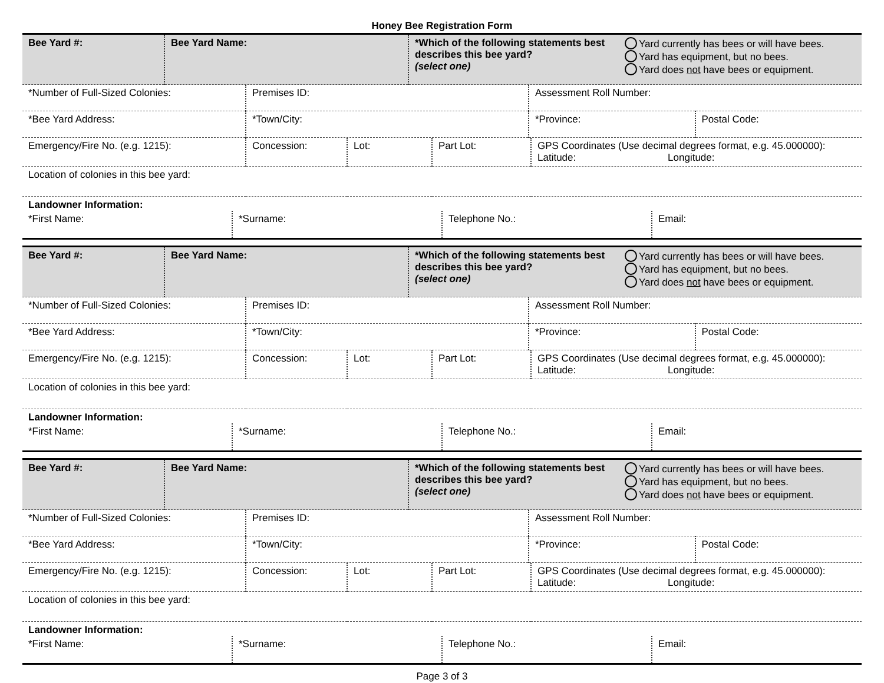Honey Bee Registration Form
| Bee Yard #: | Bee Yard Name: | *Which of the following statements best describes this bee yard? (select one) | Yard currently has bees or will have bees. Yard has equipment, but no bees. Yard does not have bees or equipment. |
| *Number of Full-Sized Colonies: | Premises ID: | Assessment Roll Number: | |
| *Bee Yard Address: | *Town/City: | *Province: | Postal Code: |
| Emergency/Fire No. (e.g. 1215): | Concession: | Lot: | Part Lot: | GPS Coordinates (Use decimal degrees format, e.g. 45.000000): Latitude: Longitude: |
| Location of colonies in this bee yard: | | | | |
| Landowner Information: | | | |
| *First Name: | *Surname: | Telephone No.: | Email: |
| Bee Yard #: | Bee Yard Name: | *Which of the following statements best describes this bee yard? (select one) | Yard currently has bees or will have bees. Yard has equipment, but no bees. Yard does not have bees or equipment. |
| *Number of Full-Sized Colonies: | Premises ID: | Assessment Roll Number: | |
| *Bee Yard Address: | *Town/City: | *Province: | Postal Code: |
| Emergency/Fire No. (e.g. 1215): | Concession: | Lot: | Part Lot: | GPS Coordinates (Use decimal degrees format, e.g. 45.000000): Latitude: Longitude: |
| Location of colonies in this bee yard: | | | | |
| Landowner Information: | | | |
| *First Name: | *Surname: | Telephone No.: | Email: |
| Bee Yard #: | Bee Yard Name: | *Which of the following statements best describes this bee yard? (select one) | Yard currently has bees or will have bees. Yard has equipment, but no bees. Yard does not have bees or equipment. |
| *Number of Full-Sized Colonies: | Premises ID: | Assessment Roll Number: | |
| *Bee Yard Address: | *Town/City: | *Province: | Postal Code: |
| Emergency/Fire No. (e.g. 1215): | Concession: | Lot: | Part Lot: | GPS Coordinates (Use decimal degrees format, e.g. 45.000000): Latitude: Longitude: |
| Location of colonies in this bee yard: | | | | |
| Landowner Information: | | | |
| *First Name: | *Surname: | Telephone No.: | Email: |
Page 3 of 3